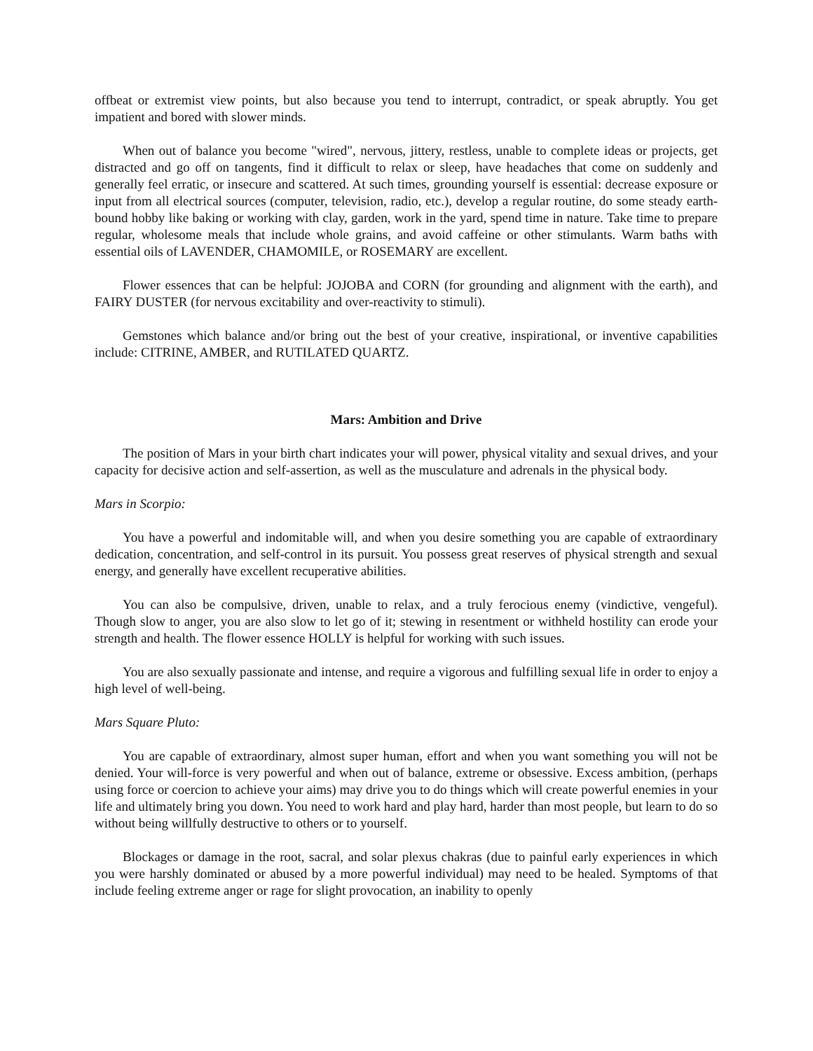offbeat or extremist view points, but also because you tend to interrupt, contradict, or speak abruptly. You get impatient and bored with slower minds.
When out of balance you become "wired", nervous, jittery, restless, unable to complete ideas or projects, get distracted and go off on tangents, find it difficult to relax or sleep, have headaches that come on suddenly and generally feel erratic, or insecure and scattered. At such times, grounding yourself is essential: decrease exposure or input from all electrical sources (computer, television, radio, etc.), develop a regular routine, do some steady earth-bound hobby like baking or working with clay, garden, work in the yard, spend time in nature. Take time to prepare regular, wholesome meals that include whole grains, and avoid caffeine or other stimulants. Warm baths with essential oils of LAVENDER, CHAMOMILE, or ROSEMARY are excellent.
Flower essences that can be helpful: JOJOBA and CORN (for grounding and alignment with the earth), and FAIRY DUSTER (for nervous excitability and over-reactivity to stimuli).
Gemstones which balance and/or bring out the best of your creative, inspirational, or inventive capabilities include: CITRINE, AMBER, and RUTILATED QUARTZ.
Mars: Ambition and Drive
The position of Mars in your birth chart indicates your will power, physical vitality and sexual drives, and your capacity for decisive action and self-assertion, as well as the musculature and adrenals in the physical body.
Mars in Scorpio:
You have a powerful and indomitable will, and when you desire something you are capable of extraordinary dedication, concentration, and self-control in its pursuit. You possess great reserves of physical strength and sexual energy, and generally have excellent recuperative abilities.
You can also be compulsive, driven, unable to relax, and a truly ferocious enemy (vindictive, vengeful). Though slow to anger, you are also slow to let go of it; stewing in resentment or withheld hostility can erode your strength and health. The flower essence HOLLY is helpful for working with such issues.
You are also sexually passionate and intense, and require a vigorous and fulfilling sexual life in order to enjoy a high level of well-being.
Mars Square Pluto:
You are capable of extraordinary, almost super human, effort and when you want something you will not be denied. Your will-force is very powerful and when out of balance, extreme or obsessive. Excess ambition, (perhaps using force or coercion to achieve your aims) may drive you to do things which will create powerful enemies in your life and ultimately bring you down. You need to work hard and play hard, harder than most people, but learn to do so without being willfully destructive to others or to yourself.
Blockages or damage in the root, sacral, and solar plexus chakras (due to painful early experiences in which you were harshly dominated or abused by a more powerful individual) may need to be healed. Symptoms of that include feeling extreme anger or rage for slight provocation, an inability to openly